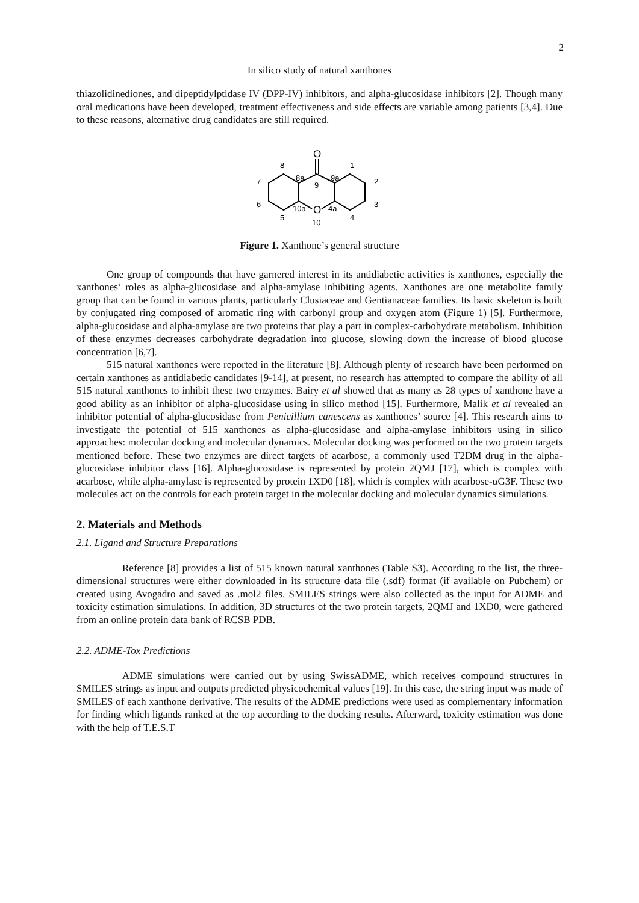2
In silico study of natural xanthones
thiazolidinediones, and dipeptidylptidase IV (DPP-IV) inhibitors, and alpha-glucosidase inhibitors [2]. Though many oral medications have been developed, treatment effectiveness and side effects are variable among patients [3,4]. Due to these reasons, alternative drug candidates are still required.
O
O
8
1
7
2
6
3
5
4
8a
9a
9
10a
4a
10
Figure 1. Xanthone’s general structure
One group of compounds that have garnered interest in its antidiabetic activities is xanthones, especially the xanthones’ roles as alpha-glucosidase and alpha-amylase inhibiting agents. Xanthones are one metabolite family group that can be found in various plants, particularly Clusiaceae and Gentianaceae families. Its basic skeleton is built by conjugated ring composed of aromatic ring with carbonyl group and oxygen atom (Figure 1) [5]. Furthermore, alpha-glucosidase and alpha-amylase are two proteins that play a part in complex-carbohydrate metabolism. Inhibition of these enzymes decreases carbohydrate degradation into glucose, slowing down the increase of blood glucose concentration [6,7].
515 natural xanthones were reported in the literature [8]. Although plenty of research have been performed on certain xanthones as antidiabetic candidates [9-14], at present, no research has attempted to compare the ability of all 515 natural xanthones to inhibit these two enzymes. Bairy et al showed that as many as 28 types of xanthone have a good ability as an inhibitor of alpha-glucosidase using in silico method [15]. Furthermore, Malik et al revealed an inhibitor potential of alpha-glucosidase from Penicillium canescens as xanthones’ source [4]. This research aims to investigate the potential of 515 xanthones as alpha-glucosidase and alpha-amylase inhibitors using in silico approaches: molecular docking and molecular dynamics. Molecular docking was performed on the two protein targets mentioned before. These two enzymes are direct targets of acarbose, a commonly used T2DM drug in the alpha-glucosidase inhibitor class [16]. Alpha-glucosidase is represented by protein 2QMJ [17], which is complex with acarbose, while alpha-amylase is represented by protein 1XD0 [18], which is complex with acarbose-αG3F. These two molecules act on the controls for each protein target in the molecular docking and molecular dynamics simulations.
2. Materials and Methods
2.1. Ligand and Structure Preparations
Reference [8] provides a list of 515 known natural xanthones (Table S3). According to the list, the three-dimensional structures were either downloaded in its structure data file (.sdf) format (if available on Pubchem) or created using Avogadro and saved as .mol2 files. SMILES strings were also collected as the input for ADME and toxicity estimation simulations. In addition, 3D structures of the two protein targets, 2QMJ and 1XD0, were gathered from an online protein data bank of RCSB PDB.
2.2. ADME-Tox Predictions
ADME simulations were carried out by using SwissADME, which receives compound structures in SMILES strings as input and outputs predicted physicochemical values [19]. In this case, the string input was made of SMILES of each xanthone derivative. The results of the ADME predictions were used as complementary information for finding which ligands ranked at the top according to the docking results. Afterward, toxicity estimation was done with the help of T.E.S.T